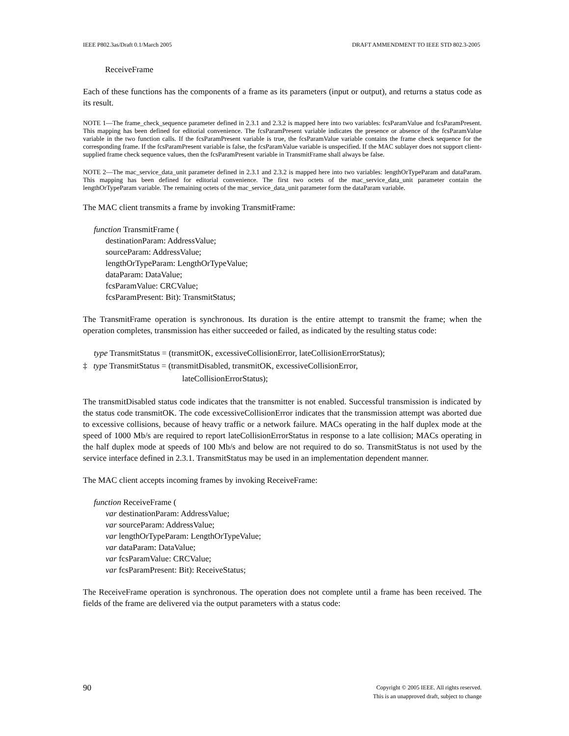IEEE P802.3as/Draft 0.1/March 2005 DRAFT AMMENDMENT TO IEEE STD 802.3-2005
ReceiveFrame
Each of these functions has the components of a frame as its parameters (input or output), and returns a status code as its result.
NOTE 1—The frame_check_sequence parameter defined in 2.3.1 and 2.3.2 is mapped here into two variables: fcsParamValue and fcsParamPresent. This mapping has been defined for editorial convenience. The fcsParamPresent variable indicates the presence or absence of the fcsParamValue variable in the two function calls. If the fcsParamPresent variable is true, the fcsParamValue variable contains the frame check sequence for the corresponding frame. If the fcsParamPresent variable is false, the fcsParamValue variable is unspecified. If the MAC sublayer does not support client-supplied frame check sequence values, then the fcsParamPresent variable in TransmitFrame shall always be false.
NOTE 2—The mac_service_data_unit parameter defined in 2.3.1 and 2.3.2 is mapped here into two variables: lengthOrTypeParam and dataParam. This mapping has been defined for editorial convenience. The first two octets of the mac_service_data_unit parameter contain the lengthOrTypeParam variable. The remaining octets of the mac_service_data_unit parameter form the dataParam variable.
The MAC client transmits a frame by invoking TransmitFrame:
function TransmitFrame (
destinationParam: AddressValue;
sourceParam: AddressValue;
lengthOrTypeParam: LengthOrTypeValue;
dataParam: DataValue;
fcsParamValue: CRCValue;
fcsParamPresent: Bit): TransmitStatus;
The TransmitFrame operation is synchronous. Its duration is the entire attempt to transmit the frame; when the operation completes, transmission has either succeeded or failed, as indicated by the resulting status code:
type TransmitStatus = (transmitOK, excessiveCollisionError, lateCollisionErrorStatus);
‡ type TransmitStatus = (transmitDisabled, transmitOK, excessiveCollisionError,
lateCollisionErrorStatus);
The transmitDisabled status code indicates that the transmitter is not enabled. Successful transmission is indicated by the status code transmitOK. The code excessiveCollisionError indicates that the transmission attempt was aborted due to excessive collisions, because of heavy traffic or a network failure. MACs operating in the half duplex mode at the speed of 1000 Mb/s are required to report lateCollisionErrorStatus in response to a late collision; MACs operating in the half duplex mode at speeds of 100 Mb/s and below are not required to do so. TransmitStatus is not used by the service interface defined in 2.3.1. TransmitStatus may be used in an implementation dependent manner.
The MAC client accepts incoming frames by invoking ReceiveFrame:
function ReceiveFrame (
var destinationParam: AddressValue;
var sourceParam: AddressValue;
var lengthOrTypeParam: LengthOrTypeValue;
var dataParam: DataValue;
var fcsParamValue: CRCValue;
var fcsParamPresent: Bit): ReceiveStatus;
The ReceiveFrame operation is synchronous. The operation does not complete until a frame has been received. The fields of the frame are delivered via the output parameters with a status code:
90 Copyright © 2005 IEEE. All rights reserved.
This is an unapproved draft, subject to change